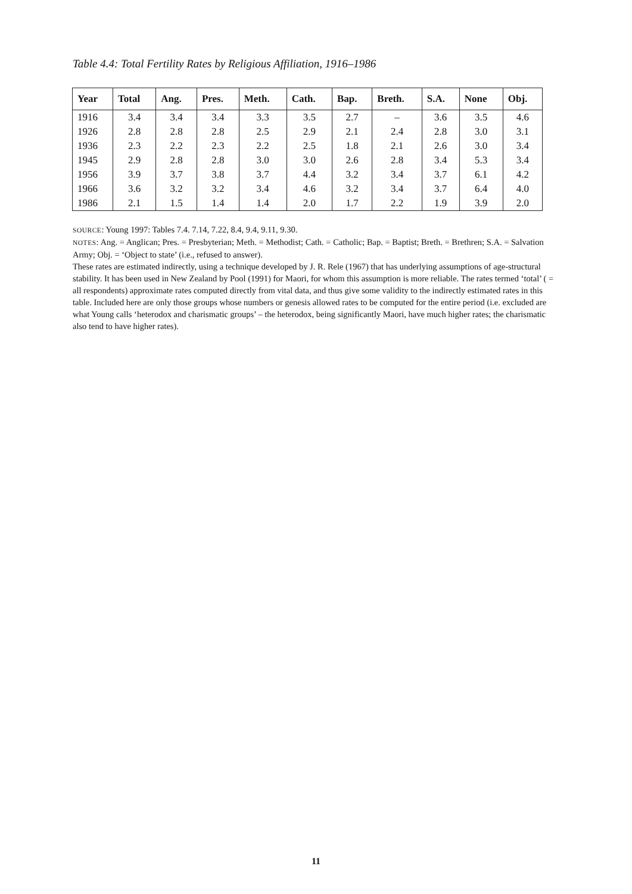Table 4.4: Total Fertility Rates by Religious Affiliation, 1916–1986
| Year | Total | Ang. | Pres. | Meth. | Cath. | Bap. | Breth. | S.A. | None | Obj. |
| --- | --- | --- | --- | --- | --- | --- | --- | --- | --- | --- |
| 1916 | 3.4 | 3.4 | 3.4 | 3.3 | 3.5 | 2.7 | – | 3.6 | 3.5 | 4.6 |
| 1926 | 2.8 | 2.8 | 2.8 | 2.5 | 2.9 | 2.1 | 2.4 | 2.8 | 3.0 | 3.1 |
| 1936 | 2.3 | 2.2 | 2.3 | 2.2 | 2.5 | 1.8 | 2.1 | 2.6 | 3.0 | 3.4 |
| 1945 | 2.9 | 2.8 | 2.8 | 3.0 | 3.0 | 2.6 | 2.8 | 3.4 | 5.3 | 3.4 |
| 1956 | 3.9 | 3.7 | 3.8 | 3.7 | 4.4 | 3.2 | 3.4 | 3.7 | 6.1 | 4.2 |
| 1966 | 3.6 | 3.2 | 3.2 | 3.4 | 4.6 | 3.2 | 3.4 | 3.7 | 6.4 | 4.0 |
| 1986 | 2.1 | 1.5 | 1.4 | 1.4 | 2.0 | 1.7 | 2.2 | 1.9 | 3.9 | 2.0 |
SOURCE: Young 1997: Tables 7.4. 7.14, 7.22, 8.4, 9.4, 9.11, 9.30.
NOTES: Ang. = Anglican; Pres. = Presbyterian; Meth. = Methodist; Cath. = Catholic; Bap. = Baptist; Breth. = Brethren; S.A. = Salvation Army; Obj. = ‘Object to state’ (i.e., refused to answer).
These rates are estimated indirectly, using a technique developed by J. R. Rele (1967) that has underlying assumptions of age-structural stability. It has been used in New Zealand by Pool (1991) for Maori, for whom this assumption is more reliable. The rates termed ‘total’ ( = all respondents) approximate rates computed directly from vital data, and thus give some validity to the indirectly estimated rates in this table. Included here are only those groups whose numbers or genesis allowed rates to be computed for the entire period (i.e. excluded are what Young calls ‘heterodox and charismatic groups’ – the heterodox, being significantly Maori, have much higher rates; the charismatic also tend to have higher rates).
11